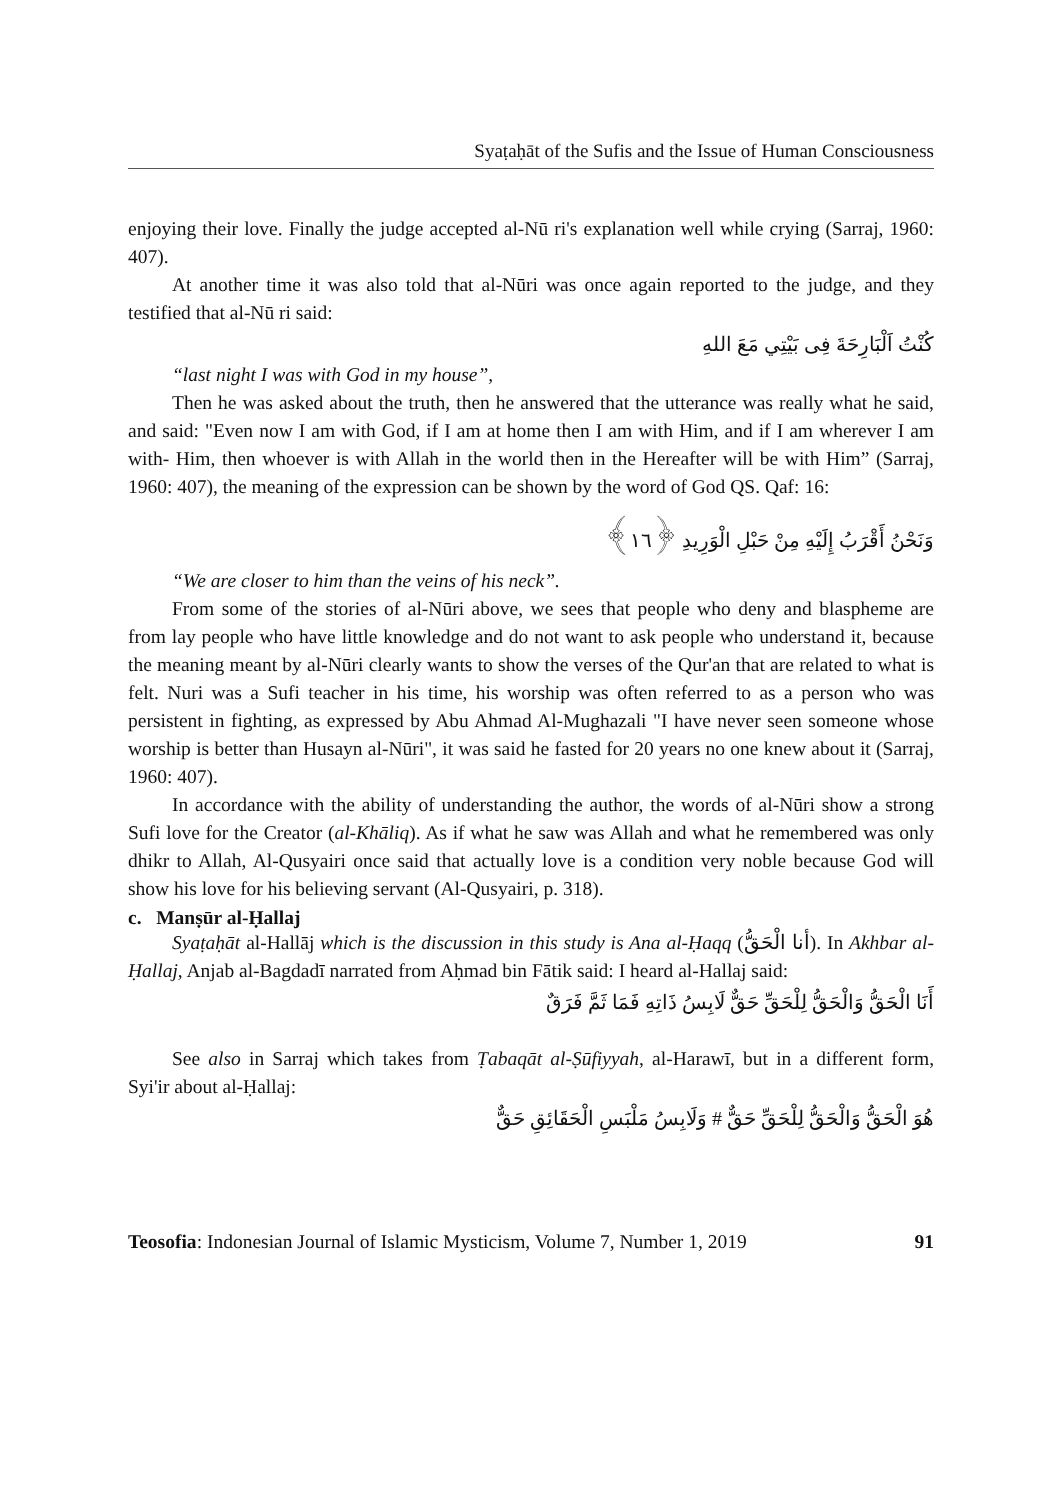Syaṭaḥāt of the Sufis and the Issue of Human Consciousness
enjoying their love. Finally the judge accepted al-Nū ri's explanation well while crying (Sarraj, 1960: 407).
At another time it was also told that al-Nūri was once again reported to the judge, and they testified that al-Nū ri said:
كُنْتُ اَلْبَارِحَةَ فِى بَيْتِي مَعَ اللهِ
“last night I was with God in my house”,
Then he was asked about the truth, then he answered that the utterance was really what he said, and said: "Even now I am with God, if I am at home then I am with Him, and if I am wherever I am with- Him, then whoever is with Allah in the world then in the Hereafter will be with Him” (Sarraj, 1960: 407), the meaning of the expression can be shown by the word of God QS. Qaf: 16:
وَنَحْنُ أَقْرَبُ إِلَيْهِ مِنْ حَبْلِ الْوَرِيدِ ﴿١٦﴾
“We are closer to him than the veins of his neck”.
From some of the stories of al-Nūri above, we sees that people who deny and blaspheme are from lay people who have little knowledge and do not want to ask people who understand it, because the meaning meant by al-Nūri clearly wants to show the verses of the Qur'an that are related to what is felt. Nuri was a Sufi teacher in his time, his worship was often referred to as a person who was persistent in fighting, as expressed by Abu Ahmad Al-Mughazali "I have never seen someone whose worship is better than Husayn al-Nūri", it was said he fasted for 20 years no one knew about it (Sarraj, 1960: 407).
In accordance with the ability of understanding the author, the words of al-Nūri show a strong Sufi love for the Creator (al-Khāliq). As if what he saw was Allah and what he remembered was only dhikr to Allah, Al-Qusyairi once said that actually love is a condition very noble because God will show his love for his believing servant (Al-Qusyairi, p. 318).
c. Manṣūr al-Ḥallaj
Syaṭaḥāt al-Hallāj which is the discussion in this study is Ana al-Ḥaqq (أنا الْحَقُّ). In Akhbar al-Ḥallaj, Anjab al-Bagdadī narrated from Aḥmad bin Fātik said: I heard al-Hallaj said:
أَنَا الْحَقُّ وَالْحَقُّ لِلْحَقِّ حَقٌّ لَابِسُ ذَاتِهِ فَمَا ثَمَّ فَرَقٌ
See also in Sarraj which takes from Ṭabaqāt al-Ṣūfiyyah, al-Harawī, but in a different form, Syi'ir about al-Ḥallaj:
هُوَ الْحَقُّ وَالْحَقُّ لِلْحَقِّ حَقٌّ # وَلَابِسُ مَلْبَسِ الْحَقَائِقِ حَقٌّ
Teosofia: Indonesian Journal of Islamic Mysticism, Volume 7, Number 1, 2019 91